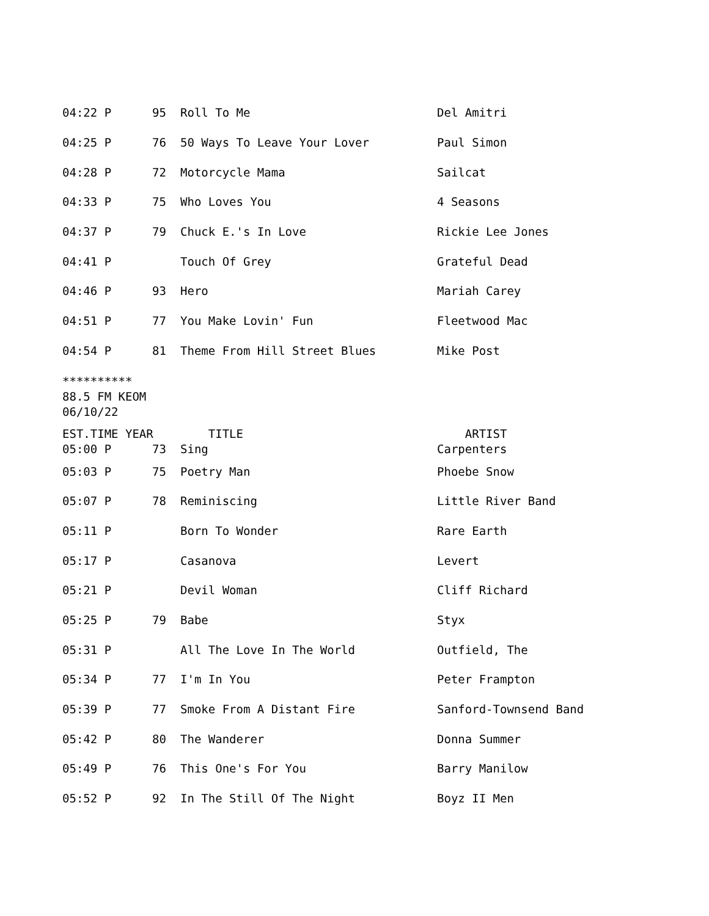| 04:22 P | 95 | Roll To Me | Del Amitri |
| 04:25 P | 76 | 50 Ways To Leave Your Lover | Paul Simon |
| 04:28 P | 72 | Motorcycle Mama | Sailcat |
| 04:33 P | 75 | Who Loves You | 4 Seasons |
| 04:37 P | 79 | Chuck E.'s In Love | Rickie Lee Jones |
| 04:41 P | | Touch Of Grey | Grateful Dead |
| 04:46 P | 93 | Hero | Mariah Carey |
| 04:51 P | 77 | You Make Lovin' Fun | Fleetwood Mac |
| 04:54 P | 81 | Theme From Hill Street Blues | Mike Post |
**********
88.5 FM KEOM
06/10/22
| EST.TIME YEAR | | TITLE | ARTIST |
| --- | --- | --- | --- |
| 05:00 P | 73 | Sing | Carpenters |
| 05:03 P | 75 | Poetry Man | Phoebe Snow |
| 05:07 P | 78 | Reminiscing | Little River Band |
| 05:11 P | | Born To Wonder | Rare Earth |
| 05:17 P | | Casanova | Levert |
| 05:21 P | | Devil Woman | Cliff Richard |
| 05:25 P | 79 | Babe | Styx |
| 05:31 P | | All The Love In The World | Outfield, The |
| 05:34 P | 77 | I'm In You | Peter Frampton |
| 05:39 P | 77 | Smoke From A Distant Fire | Sanford-Townsend Band |
| 05:42 P | 80 | The Wanderer | Donna Summer |
| 05:49 P | 76 | This One's For You | Barry Manilow |
| 05:52 P | 92 | In The Still Of The Night | Boyz II Men |